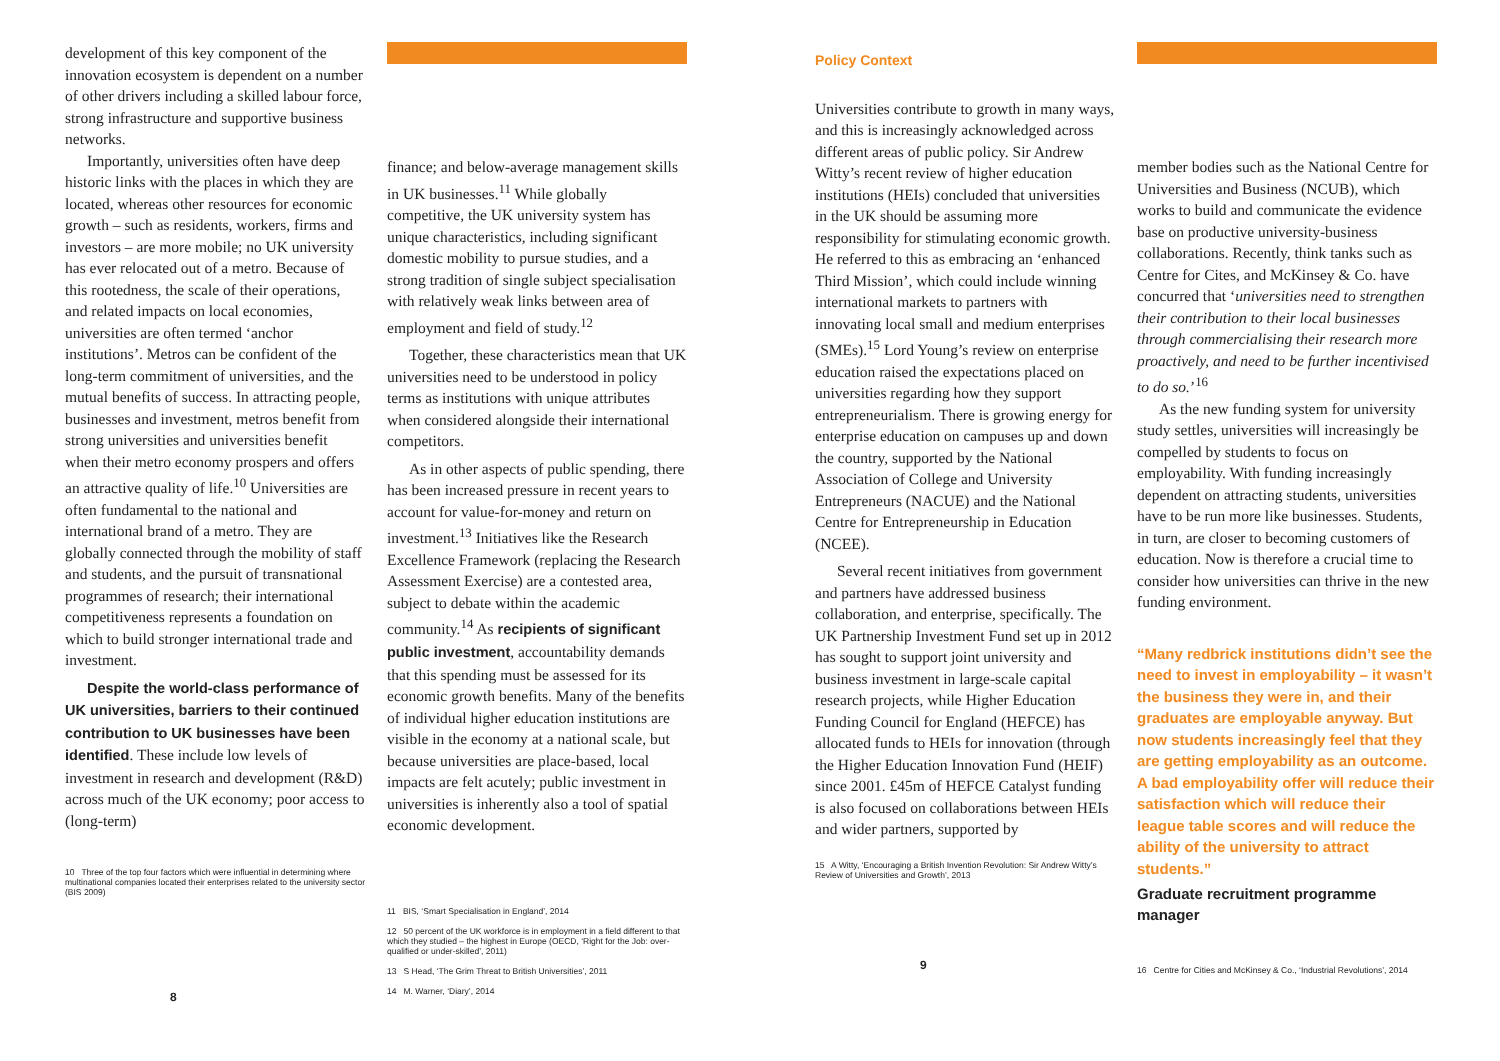development of this key component of the innovation ecosystem is dependent on a number of other drivers including a skilled labour force, strong infrastructure and supportive business networks.
Importantly, universities often have deep historic links with the places in which they are located, whereas other resources for economic growth – such as residents, workers, firms and investors – are more mobile; no UK university has ever relocated out of a metro. Because of this rootedness, the scale of their operations, and related impacts on local economies, universities are often termed ‘anchor institutions’. Metros can be confident of the long-term commitment of universities, and the mutual benefits of success. In attracting people, businesses and investment, metros benefit from strong universities and universities benefit when their metro economy prospers and offers an attractive quality of life.<sup>10</sup> Universities are often fundamental to the national and international brand of a metro. They are globally connected through the mobility of staff and students, and the pursuit of transnational programmes of research; their international competitiveness represents a foundation on which to build stronger international trade and investment.
Despite the world-class performance of UK universities, barriers to their continued contribution to UK businesses have been identified. These include low levels of investment in research and development (R&D) across much of the UK economy; poor access to (long-term)
10 Three of the top four factors which were influential in determining where multinational companies located their enterprises related to the university sector (BIS 2009)
8
finance; and below-average management skills in UK businesses.<sup>11</sup> While globally competitive, the UK university system has unique characteristics, including significant domestic mobility to pursue studies, and a strong tradition of single subject specialisation with relatively weak links between area of employment and field of study.<sup>12</sup>
Together, these characteristics mean that UK universities need to be understood in policy terms as institutions with unique attributes when considered alongside their international competitors.
As in other aspects of public spending, there has been increased pressure in recent years to account for value-for-money and return on investment.<sup>13</sup> Initiatives like the Research Excellence Framework (replacing the Research Assessment Exercise) are a contested area, subject to debate within the academic community.<sup>14</sup> As recipients of significant public investment, accountability demands that this spending must be assessed for its economic growth benefits. Many of the benefits of individual higher education institutions are visible in the economy at a national scale, but because universities are place-based, local impacts are felt acutely; public investment in universities is inherently also a tool of spatial economic development.
11 BIS, ‘Smart Specialisation in England’, 2014
12 50 percent of the UK workforce is in employment in a field different to that which they studied – the highest in Europe (OECD, ‘Right for the Job: over-qualified or under-skilled’, 2011)
13 S Head, ‘The Grim Threat to British Universities’, 2011
14 M. Warner, ‘Diary’, 2014
Policy Context
Universities contribute to growth in many ways, and this is increasingly acknowledged across different areas of public policy. Sir Andrew Witty’s recent review of higher education institutions (HEIs) concluded that universities in the UK should be assuming more responsibility for stimulating economic growth. He referred to this as embracing an ‘enhanced Third Mission’, which could include winning international markets to partners with innovating local small and medium enterprises (SMEs).<sup>15</sup> Lord Young’s review on enterprise education raised the expectations placed on universities regarding how they support entrepreneurialism. There is growing energy for enterprise education on campuses up and down the country, supported by the National Association of College and University Entrepreneurs (NACUE) and the National Centre for Entrepreneurship in Education (NCEE).
Several recent initiatives from government and partners have addressed business collaboration, and enterprise, specifically. The UK Partnership Investment Fund set up in 2012 has sought to support joint university and business investment in large-scale capital research projects, while Higher Education Funding Council for England (HEFCE) has allocated funds to HEIs for innovation (through the Higher Education Innovation Fund (HEIF) since 2001. £45m of HEFCE Catalyst funding is also focused on collaborations between HEIs and wider partners, supported by
15 A Witty, ‘Encouraging a British Invention Revolution: Sir Andrew Witty’s Review of Universities and Growth’, 2013
9
member bodies such as the National Centre for Universities and Business (NCUB), which works to build and communicate the evidence base on productive university-business collaborations. Recently, think tanks such as Centre for Cites, and McKinsey & Co. have concurred that ‘universities need to strengthen their contribution to their local businesses through commercialising their research more proactively, and need to be further incentivised to do so.’<sup>16</sup>
As the new funding system for university study settles, universities will increasingly be compelled by students to focus on employability. With funding increasingly dependent on attracting students, universities have to be run more like businesses. Students, in turn, are closer to becoming customers of education. Now is therefore a crucial time to consider how universities can thrive in the new funding environment.
“Many redbrick institutions didn’t see the need to invest in employability – it wasn’t the business they were in, and their graduates are employable anyway. But now students increasingly feel that they are getting employability as an outcome. A bad employability offer will reduce their satisfaction which will reduce their league table scores and will reduce the ability of the university to attract students.”
Graduate recruitment programme manager
16 Centre for Cities and McKinsey & Co., ‘Industrial Revolutions’, 2014